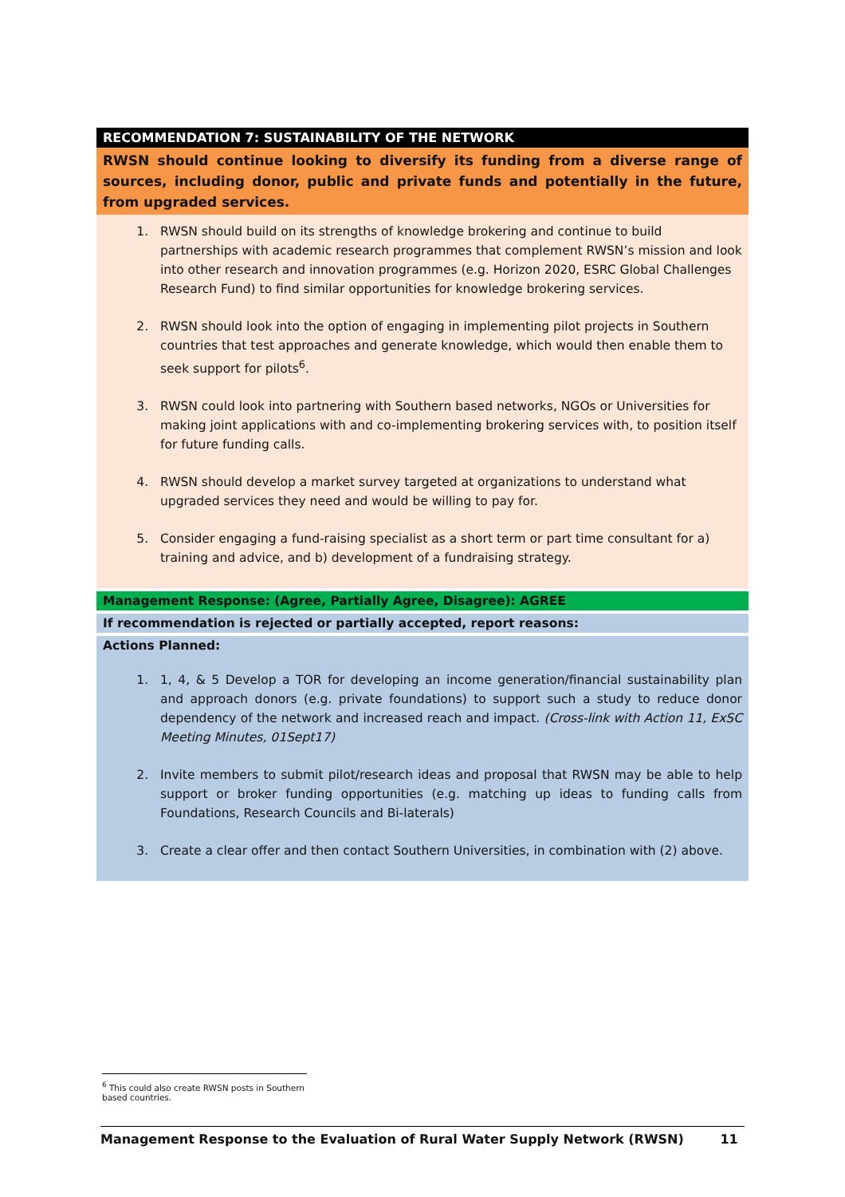| RECOMMENDATION 7: SUSTAINABILITY OF THE NETWORK |
| RWSN should continue looking to diversify its funding from a diverse range of sources, including donor, public and private funds and potentially in the future, from upgraded services. |
| 1. RWSN should build on its strengths of knowledge brokering and continue to build partnerships with academic research programmes that complement RWSN’s mission and look into other research and innovation programmes (e.g. Horizon 2020, ESRC Global Challenges Research Fund) to find similar opportunities for knowledge brokering services. 2. RWSN should look into the option of engaging in implementing pilot projects in Southern countries that test approaches and generate knowledge, which would then enable them to seek support for pilots<sup>6</sup>. 3. RWSN could look into partnering with Southern based networks, NGOs or Universities for making joint applications with and co-implementing brokering services with, to position itself for future funding calls. 4. RWSN should develop a market survey targeted at organizations to understand what upgraded services they need and would be willing to pay for. 5. Consider engaging a fund-raising specialist as a short term or part time consultant for a) training and advice, and b) development of a fundraising strategy. |
| Management Response: (Agree, Partially Agree, Disagree): AGREE |
| If recommendation is rejected or partially accepted, report reasons: |
| Actions Planned: 1. 1, 4, & 5 Develop a TOR for developing an income generation/financial sustainability plan and approach donors (e.g. private foundations) to support such a study to reduce donor dependency of the network and increased reach and impact. (Cross-link with Action 11, ExSC Meeting Minutes, 01Sept17) 2. Invite members to submit pilot/research ideas and proposal that RWSN may be able to help support or broker funding opportunities (e.g. matching up ideas to funding calls from Foundations, Research Councils and Bi-laterals) 3. Create a clear offer and then contact Southern Universities, in combination with (2) above. |
<sup>6</sup> This could also create RWSN posts in Southern based countries.
Management Response to the Evaluation of Rural Water Supply Network (RWSN) 11